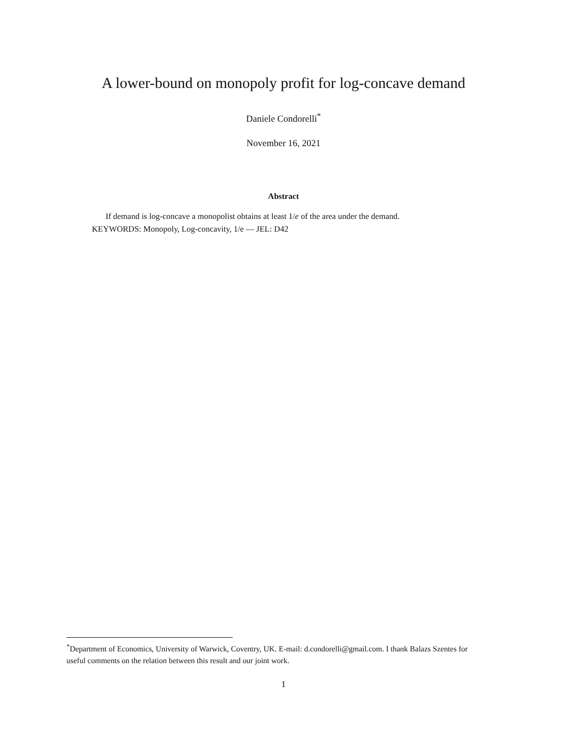A lower-bound on monopoly profit for log-concave demand
Daniele Condorelli<sup>*</sup>
November 16, 2021
Abstract
If demand is log-concave a monopolist obtains at least 1/e of the area under the demand.
KEYWORDS: Monopoly, Log-concavity, 1/e — JEL: D42
<sup>*</sup> Department of Economics, University of Warwick, Coventry, UK. E-mail: d.condorelli@gmail.com. I thank Balazs Szentes for useful comments on the relation between this result and our joint work.
1